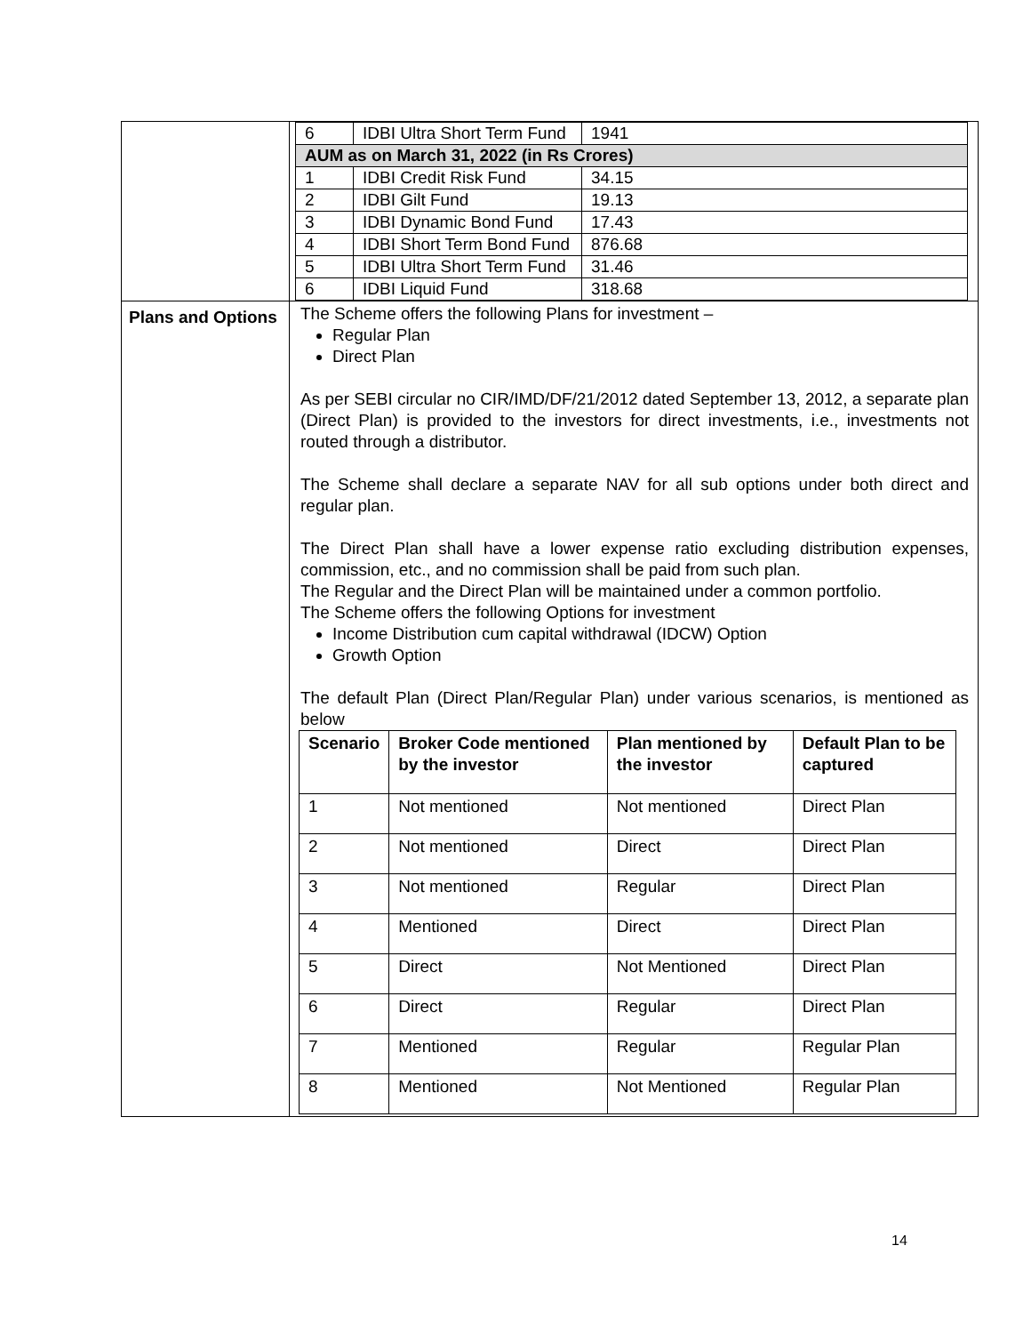| | / 6 / IDBI Ultra Short Term Fund / 1941 / / AUM as on March 31, 2022 (in Rs Crores) / / / / 1 / IDBI Credit Risk Fund / 34.15 / / 2 / IDBI Gilt Fund / 19.13 / / 3 / IDBI Dynamic Bond Fund / 17.43 / / 4 / IDBI Short Term Bond Fund / 876.68 / / 5 / IDBI Ultra Short Term Fund / 31.46 / / 6 / IDBI Liquid Fund / 318.68 / |
| Plans and Options | The Scheme offers the following Plans for investment – Regular Plan Direct Plan As per SEBI circular no CIR/IMD/DF/21/2012 dated September 13, 2012, a separate plan (Direct Plan) is provided to the investors for direct investments, i.e., investments not routed through a distributor. The Scheme shall declare a separate NAV for all sub options under both direct and regular plan. The Direct Plan shall have a lower expense ratio excluding distribution expenses, commission, etc., and no commission shall be paid from such plan. The Regular and the Direct Plan will be maintained under a common portfolio. The Scheme offers the following Options for investment Income Distribution cum capital withdrawal (IDCW) Option Growth Option The default Plan (Direct Plan/Regular Plan) under various scenarios, is mentioned as below / Scenario / Broker Code mentioned by the investor / Plan mentioned by the investor / Default Plan to be captured / / --- / --- / --- / --- / / 1 / Not mentioned / Not mentioned / Direct Plan / / 2 / Not mentioned / Direct / Direct Plan / / 3 / Not mentioned / Regular / Direct Plan / / 4 / Mentioned / Direct / Direct Plan / / 5 / Direct / Not Mentioned / Direct Plan / / 6 / Direct / Regular / Direct Plan / / 7 / Mentioned / Regular / Regular Plan / / 8 / Mentioned / Not Mentioned / Regular Plan / |
14